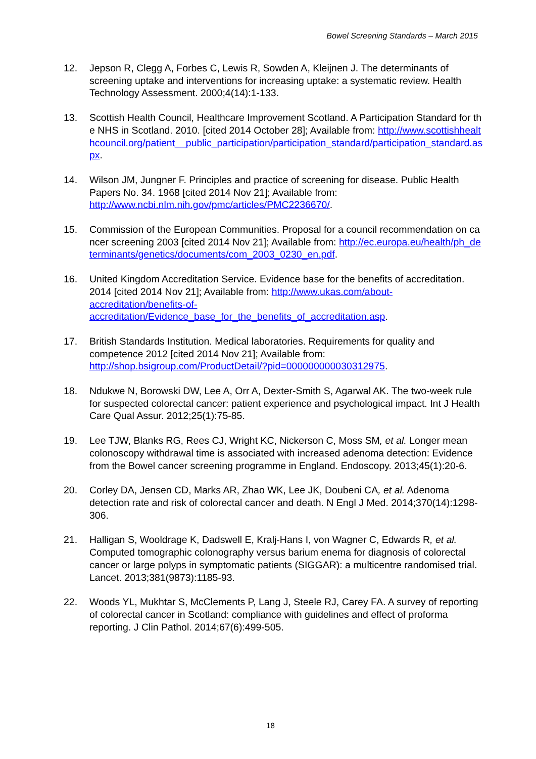Bowel Screening Standards – March 2015
12. Jepson R, Clegg A, Forbes C, Lewis R, Sowden A, Kleijnen J. The determinants of screening uptake and interventions for increasing uptake: a systematic review. Health Technology Assessment. 2000;4(14):1-133.
13. Scottish Health Council, Healthcare Improvement Scotland. A Participation Standard for the NHS in Scotland. 2010. [cited 2014 October 28]; Available from: http://www.scottishhealthcouncil.org/patient__public_participation/participation_standard/participation_standard.aspx.
14. Wilson JM, Jungner F. Principles and practice of screening for disease. Public Health Papers No. 34. 1968 [cited 2014 Nov 21]; Available from: http://www.ncbi.nlm.nih.gov/pmc/articles/PMC2236670/.
15. Commission of the European Communities. Proposal for a council recommendation on cancer screening 2003 [cited 2014 Nov 21]; Available from: http://ec.europa.eu/health/ph_determinants/genetics/documents/com_2003_0230_en.pdf.
16. United Kingdom Accreditation Service. Evidence base for the benefits of accreditation. 2014 [cited 2014 Nov 21]; Available from: http://www.ukas.com/about-accreditation/benefits-of-accreditation/Evidence_base_for_the_benefits_of_accreditation.asp.
17. British Standards Institution. Medical laboratories. Requirements for quality and competence 2012 [cited 2014 Nov 21]; Available from: http://shop.bsigroup.com/ProductDetail/?pid=000000000030312975.
18. Ndukwe N, Borowski DW, Lee A, Orr A, Dexter-Smith S, Agarwal AK. The two-week rule for suspected colorectal cancer: patient experience and psychological impact. Int J Health Care Qual Assur. 2012;25(1):75-85.
19. Lee TJW, Blanks RG, Rees CJ, Wright KC, Nickerson C, Moss SM, et al. Longer mean colonoscopy withdrawal time is associated with increased adenoma detection: Evidence from the Bowel cancer screening programme in England. Endoscopy. 2013;45(1):20-6.
20. Corley DA, Jensen CD, Marks AR, Zhao WK, Lee JK, Doubeni CA, et al. Adenoma detection rate and risk of colorectal cancer and death. N Engl J Med. 2014;370(14):1298-306.
21. Halligan S, Wooldrage K, Dadswell E, Kralj-Hans I, von Wagner C, Edwards R, et al. Computed tomographic colonography versus barium enema for diagnosis of colorectal cancer or large polyps in symptomatic patients (SIGGAR): a multicentre randomised trial. Lancet. 2013;381(9873):1185-93.
22. Woods YL, Mukhtar S, McClements P, Lang J, Steele RJ, Carey FA. A survey of reporting of colorectal cancer in Scotland: compliance with guidelines and effect of proforma reporting. J Clin Pathol. 2014;67(6):499-505.
18